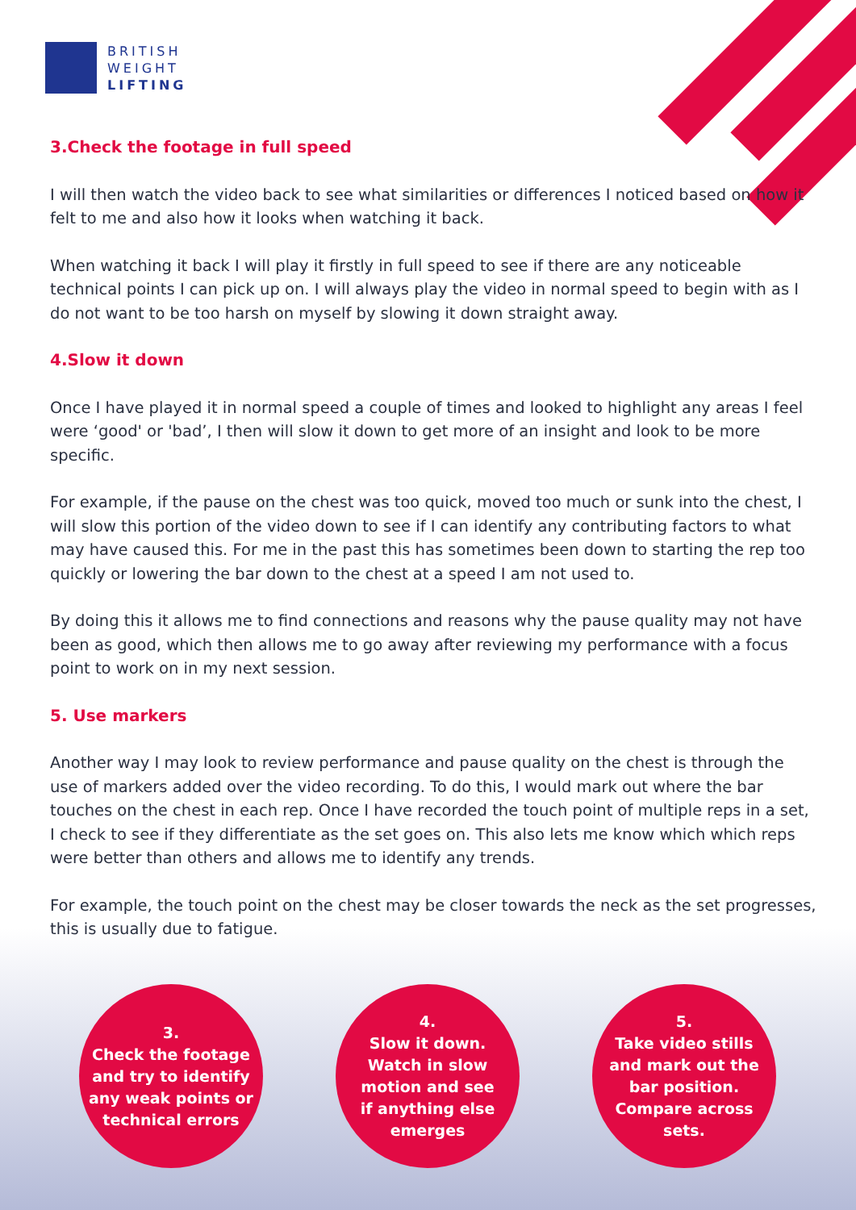BRITISH
WEIGHT
LIFTING
3.Check the footage in full speed
I will then watch the video back to see what similarities or differences I noticed based on how it felt to me and also how it looks when watching it back.
When watching it back I will play it firstly in full speed to see if there are any noticeable technical points I can pick up on. I will always play the video in normal speed to begin with as I do not want to be too harsh on myself by slowing it down straight away.
4.Slow it down
Once I have played it in normal speed a couple of times and looked to highlight any areas I feel were ‘good' or 'bad’, I then will slow it down to get more of an insight and look to be more specific.
For example, if the pause on the chest was too quick, moved too much or sunk into the chest, I will slow this portion of the video down to see if I can identify any contributing factors to what may have caused this. For me in the past this has sometimes been down to starting the rep too quickly or lowering the bar down to the chest at a speed I am not used to.
By doing this it allows me to find connections and reasons why the pause quality may not have been as good, which then allows me to go away after reviewing my performance with a focus point to work on in my next session.
5. Use markers
Another way I may look to review performance and pause quality on the chest is through the use of markers added over the video recording. To do this, I would mark out where the bar touches on the chest in each rep. Once I have recorded the touch point of multiple reps in a set, I check to see if they differentiate as the set goes on. This also lets me know which which reps were better than others and allows me to identify any trends.
For example, the touch point on the chest may be closer towards the neck as the set progresses, this is usually due to fatigue.
3.
Check the footage
and try to identify
any weak points or
technical errors
4.
Slow it down.
Watch in slow
motion and see
if anything else
emerges
5.
Take video stills
and mark out the
bar position.
Compare across
sets.